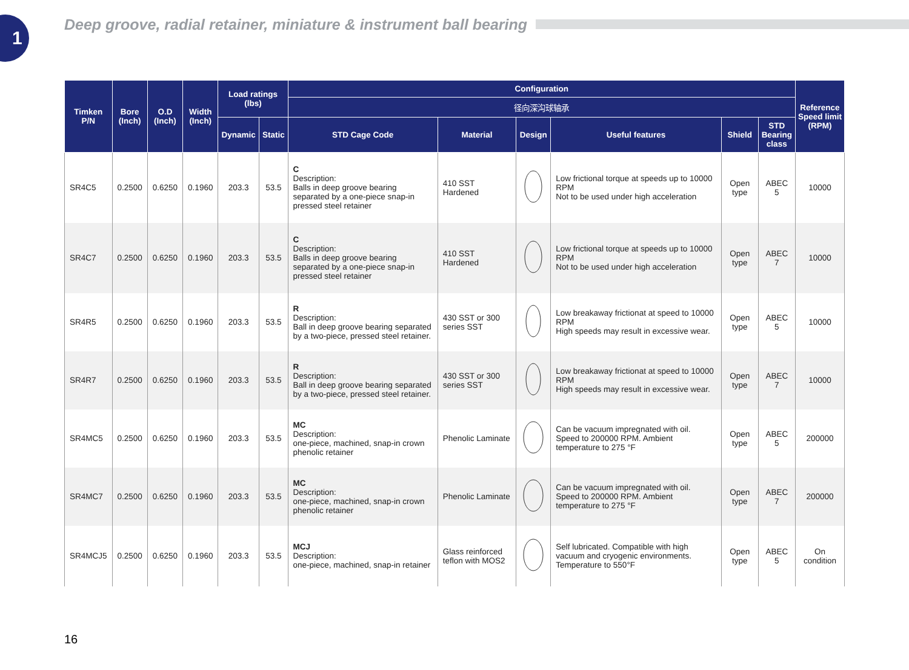1
Deep groove, radial retainer, miniature & instrument ball bearing
| Timken P/N | Bore (Inch) | O.D (Inch) | Width (Inch) | Load ratings (lbs) | | Configuration | | | | | | Reference Speed limit (RPM) |
| --- | --- | --- | --- | --- | --- | --- | --- | --- | --- | --- | --- | --- |
| | | | | | | 径向深沟球轴承 | | | | | | |
| | | | | Dynamic | Static | STD Cage Code | Material | Design | Useful features | Shield | STD Bearing class | |
| SR4C5 | 0.2500 | 0.6250 | 0.1960 | 203.3 | 53.5 | C Description: Balls in deep groove bearing separated by a one-piece snap-in pressed steel retainer | 410 SST Hardened | | Low frictional torque at speeds up to 10000 RPM Not to be used under high acceleration | Open type | ABEC 5 | 10000 |
| SR4C7 | 0.2500 | 0.6250 | 0.1960 | 203.3 | 53.5 | C Description: Balls in deep groove bearing separated by a one-piece snap-in pressed steel retainer | 410 SST Hardened | | Low frictional torque at speeds up to 10000 RPM Not to be used under high acceleration | Open type | ABEC 7 | 10000 |
| SR4R5 | 0.2500 | 0.6250 | 0.1960 | 203.3 | 53.5 | R Description: Ball in deep groove bearing separated by a two-piece, pressed steel retainer. | 430 SST or 300 series SST | | Low breakaway frictionat at speed to 10000 RPM High speeds may result in excessive wear. | Open type | ABEC 5 | 10000 |
| SR4R7 | 0.2500 | 0.6250 | 0.1960 | 203.3 | 53.5 | R Description: Ball in deep groove bearing separated by a two-piece, pressed steel retainer. | 430 SST or 300 series SST | | Low breakaway frictionat at speed to 10000 RPM High speeds may result in excessive wear. | Open type | ABEC 7 | 10000 |
| SR4MC5 | 0.2500 | 0.6250 | 0.1960 | 203.3 | 53.5 | MC Description: one-piece, machined, snap-in crown phenolic retainer | Phenolic Laminate | | Can be vacuum impregnated with oil. Speed to 200000 RPM. Ambient temperature to 275 °F | Open type | ABEC 5 | 200000 |
| SR4MC7 | 0.2500 | 0.6250 | 0.1960 | 203.3 | 53.5 | MC Description: one-piece, machined, snap-in crown phenolic retainer | Phenolic Laminate | | Can be vacuum impregnated with oil. Speed to 200000 RPM. Ambient temperature to 275 °F | Open type | ABEC 7 | 200000 |
| SR4MCJ5 | 0.2500 | 0.6250 | 0.1960 | 203.3 | 53.5 | MCJ Description: one-piece, machined, snap-in retainer | Glass reinforced teflon with MOS2 | | Self lubricated. Compatible with high vacuum and cryogenic environments. Temperature to 550°F | Open type | ABEC 5 | On condition |
16